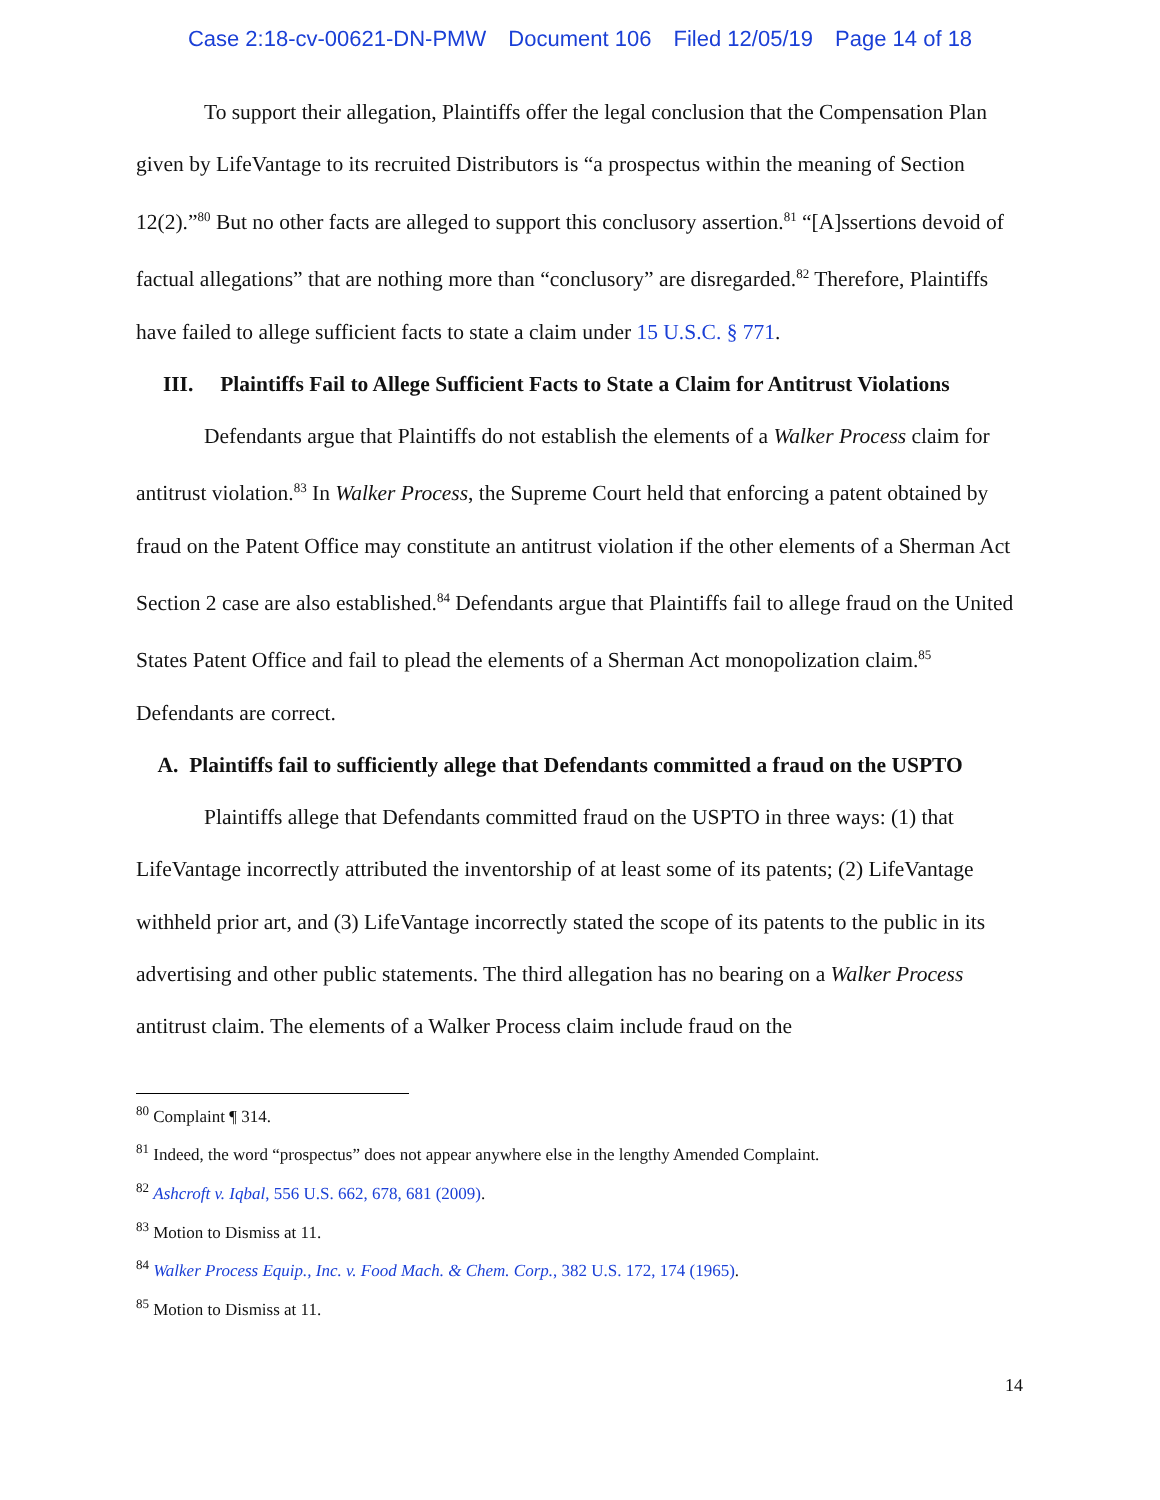Case 2:18-cv-00621-DN-PMW Document 106 Filed 12/05/19 Page 14 of 18
To support their allegation, Plaintiffs offer the legal conclusion that the Compensation Plan given by LifeVantage to its recruited Distributors is “a prospectus within the meaning of Section 12(2).”<sup>80</sup> But no other facts are alleged to support this conclusory assertion.<sup>81</sup> “[A]ssertions devoid of factual allegations” that are nothing more than “conclusory” are disregarded.<sup>82</sup> Therefore, Plaintiffs have failed to allege sufficient facts to state a claim under 15 U.S.C. § 771.
III. Plaintiffs Fail to Allege Sufficient Facts to State a Claim for Antitrust Violations
Defendants argue that Plaintiffs do not establish the elements of a Walker Process claim for antitrust violation.<sup>83</sup> In Walker Process, the Supreme Court held that enforcing a patent obtained by fraud on the Patent Office may constitute an antitrust violation if the other elements of a Sherman Act Section 2 case are also established.<sup>84</sup> Defendants argue that Plaintiffs fail to allege fraud on the United States Patent Office and fail to plead the elements of a Sherman Act monopolization claim.<sup>85</sup> Defendants are correct.
A. Plaintiffs fail to sufficiently allege that Defendants committed a fraud on the USPTO
Plaintiffs allege that Defendants committed fraud on the USPTO in three ways: (1) that LifeVantage incorrectly attributed the inventorship of at least some of its patents; (2) LifeVantage withheld prior art, and (3) LifeVantage incorrectly stated the scope of its patents to the public in its advertising and other public statements. The third allegation has no bearing on a Walker Process antitrust claim. The elements of a Walker Process claim include fraud on the
<sup>80</sup> Complaint ¶ 314.
<sup>81</sup> Indeed, the word “prospectus” does not appear anywhere else in the lengthy Amended Complaint.
<sup>82</sup> Ashcroft v. Iqbal, 556 U.S. 662, 678, 681 (2009).
<sup>83</sup> Motion to Dismiss at 11.
<sup>84</sup> Walker Process Equip., Inc. v. Food Mach. & Chem. Corp., 382 U.S. 172, 174 (1965).
<sup>85</sup> Motion to Dismiss at 11.
14